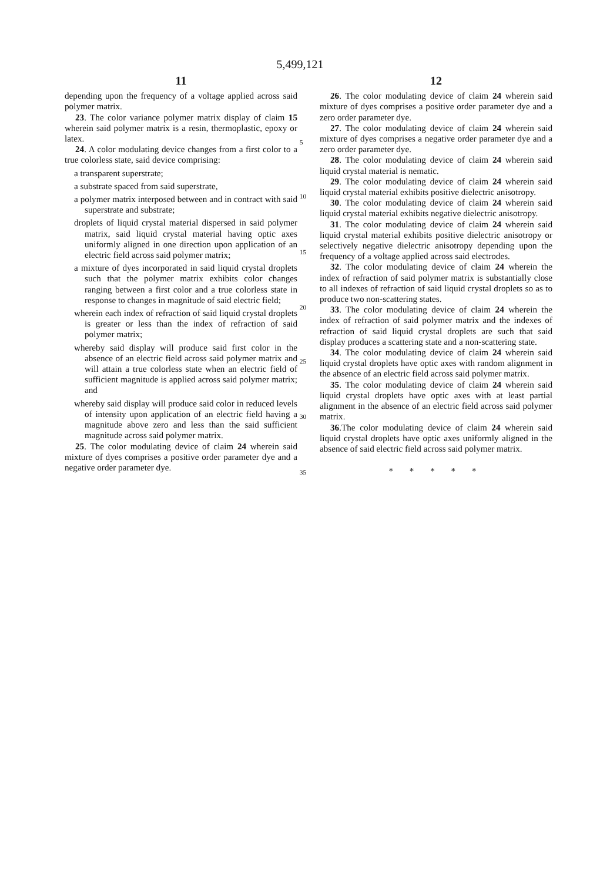5,499,121
11
depending upon the frequency of a voltage applied across said polymer matrix.
23. The color variance polymer matrix display of claim 15 wherein said polymer matrix is a resin, thermoplastic, epoxy or latex.
24. A color modulating device changes from a first color to a true colorless state, said device comprising:
a transparent superstrate;
a substrate spaced from said superstrate,
a polymer matrix interposed between and in contract with said superstrate and substrate;
droplets of liquid crystal material dispersed in said polymer matrix, said liquid crystal material having optic axes uniformly aligned in one direction upon application of an electric field across said polymer matrix;
a mixture of dyes incorporated in said liquid crystal droplets such that the polymer matrix exhibits color changes ranging between a first color and a true colorless state in response to changes in magnitude of said electric field;
wherein each index of refraction of said liquid crystal droplets is greater or less than the index of refraction of said polymer matrix;
whereby said display will produce said first color in the absence of an electric field across said polymer matrix and will attain a true colorless state when an electric field of sufficient magnitude is applied across said polymer matrix; and
whereby said display will produce said color in reduced levels of intensity upon application of an electric field having a magnitude above zero and less than the said sufficient magnitude across said polymer matrix.
25. The color modulating device of claim 24 wherein said mixture of dyes comprises a positive order parameter dye and a negative order parameter dye.
12
26. The color modulating device of claim 24 wherein said mixture of dyes comprises a positive order parameter dye and a zero order parameter dye.
27. The color modulating device of claim 24 wherein said mixture of dyes comprises a negative order parameter dye and a zero order parameter dye.
28. The color modulating device of claim 24 wherein said liquid crystal material is nematic.
29. The color modulating device of claim 24 wherein said liquid crystal material exhibits positive dielectric anisotropy.
30. The color modulating device of claim 24 wherein said liquid crystal material exhibits negative dielectric anisotropy.
31. The color modulating device of claim 24 wherein said liquid crystal material exhibits positive dielectric anisotropy or selectively negative dielectric anisotropy depending upon the frequency of a voltage applied across said electrodes.
32. The color modulating device of claim 24 wherein the index of refraction of said polymer matrix is substantially close to all indexes of refraction of said liquid crystal droplets so as to produce two non-scattering states.
33. The color modulating device of claim 24 wherein the index of refraction of said polymer matrix and the indexes of refraction of said liquid crystal droplets are such that said display produces a scattering state and a non-scattering state.
34. The color modulating device of claim 24 wherein said liquid crystal droplets have optic axes with random alignment in the absence of an electric field across said polymer matrix.
35. The color modulating device of claim 24 wherein said liquid crystal droplets have optic axes with at least partial alignment in the absence of an electric field across said polymer matrix.
36.The color modulating device of claim 24 wherein said liquid crystal droplets have optic axes uniformly aligned in the absence of said electric field across said polymer matrix.
* * * * *
5
10
15
20
25
30
35